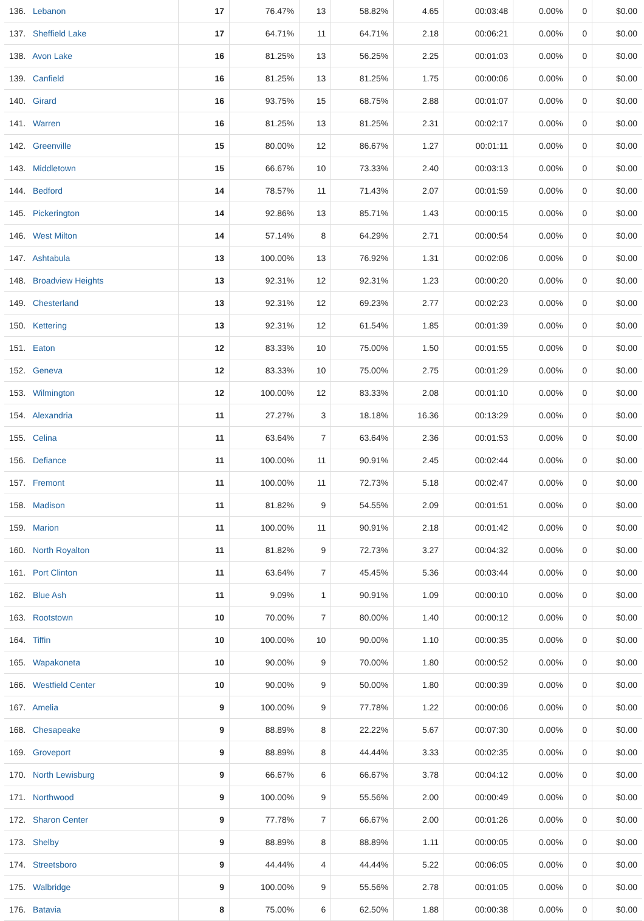| 136. Lebanon | 17 | 76.47% | 13 | 58.82% | 4.65 | 00:03:48 | 0.00% | 0 | $0.00 |
| 137. Sheffield Lake | 17 | 64.71% | 11 | 64.71% | 2.18 | 00:06:21 | 0.00% | 0 | $0.00 |
| 138. Avon Lake | 16 | 81.25% | 13 | 56.25% | 2.25 | 00:01:03 | 0.00% | 0 | $0.00 |
| 139. Canfield | 16 | 81.25% | 13 | 81.25% | 1.75 | 00:00:06 | 0.00% | 0 | $0.00 |
| 140. Girard | 16 | 93.75% | 15 | 68.75% | 2.88 | 00:01:07 | 0.00% | 0 | $0.00 |
| 141. Warren | 16 | 81.25% | 13 | 81.25% | 2.31 | 00:02:17 | 0.00% | 0 | $0.00 |
| 142. Greenville | 15 | 80.00% | 12 | 86.67% | 1.27 | 00:01:11 | 0.00% | 0 | $0.00 |
| 143. Middletown | 15 | 66.67% | 10 | 73.33% | 2.40 | 00:03:13 | 0.00% | 0 | $0.00 |
| 144. Bedford | 14 | 78.57% | 11 | 71.43% | 2.07 | 00:01:59 | 0.00% | 0 | $0.00 |
| 145. Pickerington | 14 | 92.86% | 13 | 85.71% | 1.43 | 00:00:15 | 0.00% | 0 | $0.00 |
| 146. West Milton | 14 | 57.14% | 8 | 64.29% | 2.71 | 00:00:54 | 0.00% | 0 | $0.00 |
| 147. Ashtabula | 13 | 100.00% | 13 | 76.92% | 1.31 | 00:02:06 | 0.00% | 0 | $0.00 |
| 148. Broadview Heights | 13 | 92.31% | 12 | 92.31% | 1.23 | 00:00:20 | 0.00% | 0 | $0.00 |
| 149. Chesterland | 13 | 92.31% | 12 | 69.23% | 2.77 | 00:02:23 | 0.00% | 0 | $0.00 |
| 150. Kettering | 13 | 92.31% | 12 | 61.54% | 1.85 | 00:01:39 | 0.00% | 0 | $0.00 |
| 151. Eaton | 12 | 83.33% | 10 | 75.00% | 1.50 | 00:01:55 | 0.00% | 0 | $0.00 |
| 152. Geneva | 12 | 83.33% | 10 | 75.00% | 2.75 | 00:01:29 | 0.00% | 0 | $0.00 |
| 153. Wilmington | 12 | 100.00% | 12 | 83.33% | 2.08 | 00:01:10 | 0.00% | 0 | $0.00 |
| 154. Alexandria | 11 | 27.27% | 3 | 18.18% | 16.36 | 00:13:29 | 0.00% | 0 | $0.00 |
| 155. Celina | 11 | 63.64% | 7 | 63.64% | 2.36 | 00:01:53 | 0.00% | 0 | $0.00 |
| 156. Defiance | 11 | 100.00% | 11 | 90.91% | 2.45 | 00:02:44 | 0.00% | 0 | $0.00 |
| 157. Fremont | 11 | 100.00% | 11 | 72.73% | 5.18 | 00:02:47 | 0.00% | 0 | $0.00 |
| 158. Madison | 11 | 81.82% | 9 | 54.55% | 2.09 | 00:01:51 | 0.00% | 0 | $0.00 |
| 159. Marion | 11 | 100.00% | 11 | 90.91% | 2.18 | 00:01:42 | 0.00% | 0 | $0.00 |
| 160. North Royalton | 11 | 81.82% | 9 | 72.73% | 3.27 | 00:04:32 | 0.00% | 0 | $0.00 |
| 161. Port Clinton | 11 | 63.64% | 7 | 45.45% | 5.36 | 00:03:44 | 0.00% | 0 | $0.00 |
| 162. Blue Ash | 11 | 9.09% | 1 | 90.91% | 1.09 | 00:00:10 | 0.00% | 0 | $0.00 |
| 163. Rootstown | 10 | 70.00% | 7 | 80.00% | 1.40 | 00:00:12 | 0.00% | 0 | $0.00 |
| 164. Tiffin | 10 | 100.00% | 10 | 90.00% | 1.10 | 00:00:35 | 0.00% | 0 | $0.00 |
| 165. Wapakoneta | 10 | 90.00% | 9 | 70.00% | 1.80 | 00:00:52 | 0.00% | 0 | $0.00 |
| 166. Westfield Center | 10 | 90.00% | 9 | 50.00% | 1.80 | 00:00:39 | 0.00% | 0 | $0.00 |
| 167. Amelia | 9 | 100.00% | 9 | 77.78% | 1.22 | 00:00:06 | 0.00% | 0 | $0.00 |
| 168. Chesapeake | 9 | 88.89% | 8 | 22.22% | 5.67 | 00:07:30 | 0.00% | 0 | $0.00 |
| 169. Groveport | 9 | 88.89% | 8 | 44.44% | 3.33 | 00:02:35 | 0.00% | 0 | $0.00 |
| 170. North Lewisburg | 9 | 66.67% | 6 | 66.67% | 3.78 | 00:04:12 | 0.00% | 0 | $0.00 |
| 171. Northwood | 9 | 100.00% | 9 | 55.56% | 2.00 | 00:00:49 | 0.00% | 0 | $0.00 |
| 172. Sharon Center | 9 | 77.78% | 7 | 66.67% | 2.00 | 00:01:26 | 0.00% | 0 | $0.00 |
| 173. Shelby | 9 | 88.89% | 8 | 88.89% | 1.11 | 00:00:05 | 0.00% | 0 | $0.00 |
| 174. Streetsboro | 9 | 44.44% | 4 | 44.44% | 5.22 | 00:06:05 | 0.00% | 0 | $0.00 |
| 175. Walbridge | 9 | 100.00% | 9 | 55.56% | 2.78 | 00:01:05 | 0.00% | 0 | $0.00 |
| 176. Batavia | 8 | 75.00% | 6 | 62.50% | 1.88 | 00:00:38 | 0.00% | 0 | $0.00 |